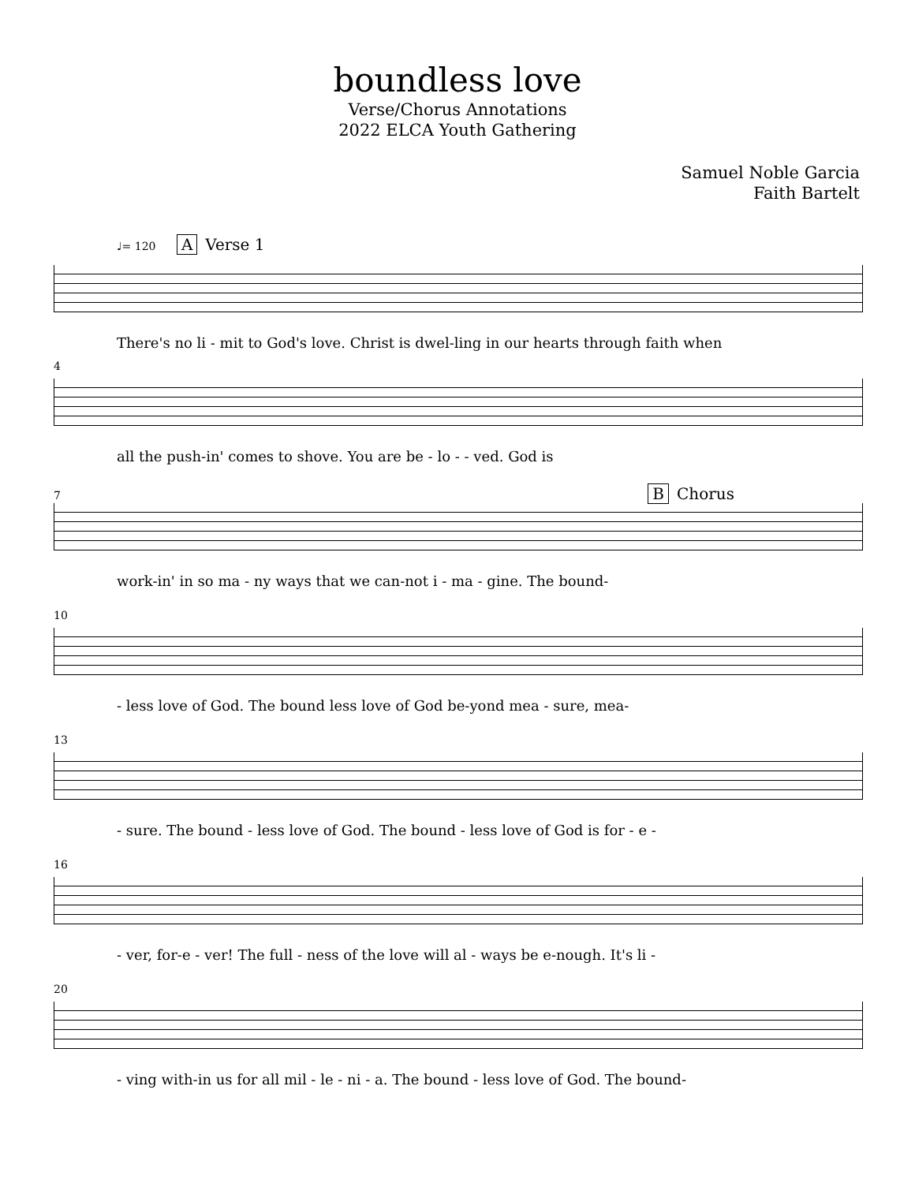boundless love
Verse/Chorus Annotations
2022 ELCA Youth Gathering
Samuel Noble Garcia
Faith Bartelt
♩= 120 A Verse 1
There's no li - mit to God's love. Christ is dwel-ling in our hearts through faith when
4
all the push-in' comes to shove. You are be - lo - - ved. God is
7 B Chorus
work-in' in so ma - ny ways that we can-not i - ma - gine. The bound-
10
- less love of God. The bound less love of God be-yond mea - sure, mea-
13
- sure. The bound - less love of God. The bound - less love of God is for - e -
16
- ver, for-e - ver! The full - ness of the love will al - ways be e-nough. It's li -
20
- ving with-in us for all mil - le - ni - a. The bound - less love of God. The bound-